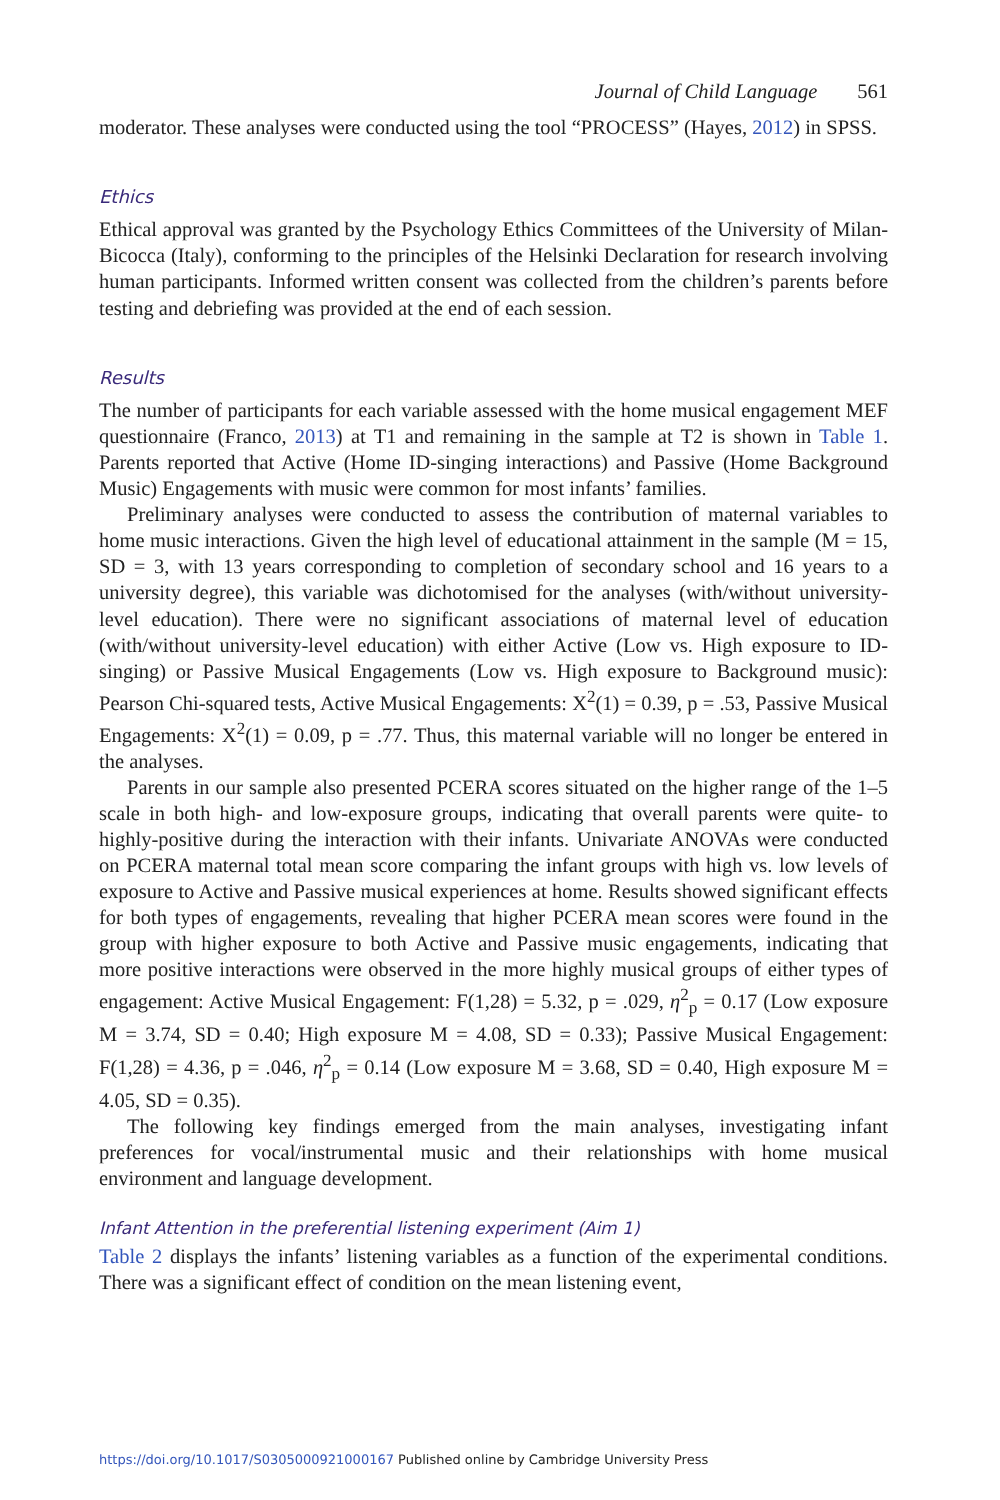Journal of Child Language 561
moderator. These analyses were conducted using the tool “PROCESS” (Hayes, 2012) in SPSS.
Ethics
Ethical approval was granted by the Psychology Ethics Committees of the University of Milan-Bicocca (Italy), conforming to the principles of the Helsinki Declaration for research involving human participants. Informed written consent was collected from the children’s parents before testing and debriefing was provided at the end of each session.
Results
The number of participants for each variable assessed with the home musical engagement MEF questionnaire (Franco, 2013) at T1 and remaining in the sample at T2 is shown in Table 1. Parents reported that Active (Home ID-singing interactions) and Passive (Home Background Music) Engagements with music were common for most infants’ families.
Preliminary analyses were conducted to assess the contribution of maternal variables to home music interactions. Given the high level of educational attainment in the sample (M = 15, SD = 3, with 13 years corresponding to completion of secondary school and 16 years to a university degree), this variable was dichotomised for the analyses (with/without university-level education). There were no significant associations of maternal level of education (with/without university-level education) with either Active (Low vs. High exposure to ID-singing) or Passive Musical Engagements (Low vs. High exposure to Background music): Pearson Chi-squared tests, Active Musical Engagements: X<sup>2</sup>(1) = 0.39, p = .53, Passive Musical Engagements: X<sup>2</sup>(1) = 0.09, p = .77. Thus, this maternal variable will no longer be entered in the analyses.
Parents in our sample also presented PCERA scores situated on the higher range of the 1–5 scale in both high- and low-exposure groups, indicating that overall parents were quite- to highly-positive during the interaction with their infants. Univariate ANOVAs were conducted on PCERA maternal total mean score comparing the infant groups with high vs. low levels of exposure to Active and Passive musical experiences at home. Results showed significant effects for both types of engagements, revealing that higher PCERA mean scores were found in the group with higher exposure to both Active and Passive music engagements, indicating that more positive interactions were observed in the more highly musical groups of either types of engagement: Active Musical Engagement: F(1,28) = 5.32, p = .029, η<sup>2</sup><sub>p</sub> = 0.17 (Low exposure M = 3.74, SD = 0.40; High exposure M = 4.08, SD = 0.33); Passive Musical Engagement: F(1,28) = 4.36, p = .046, η<sup>2</sup><sub>p</sub> = 0.14 (Low exposure M = 3.68, SD = 0.40, High exposure M = 4.05, SD = 0.35).
The following key findings emerged from the main analyses, investigating infant preferences for vocal/instrumental music and their relationships with home musical environment and language development.
Infant Attention in the preferential listening experiment (Aim 1)
Table 2 displays the infants’ listening variables as a function of the experimental conditions. There was a significant effect of condition on the mean listening event,
https://doi.org/10.1017/S0305000921000167 Published online by Cambridge University Press